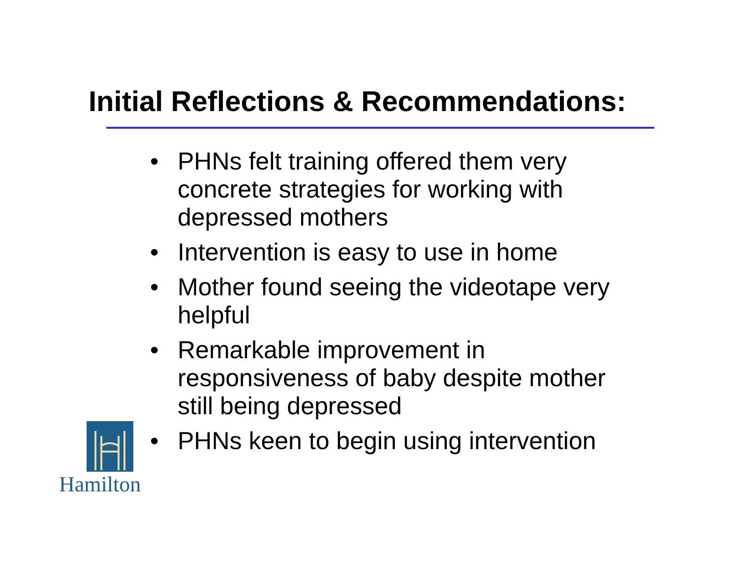Initial Reflections & Recommendations:
• PHNs felt training offered them very concrete strategies for working with depressed mothers
• Intervention is easy to use in home
• Mother found seeing the videotape very helpful
• Remarkable improvement in responsiveness of baby despite mother still being depressed
• PHNs keen to begin using intervention
Hamilton